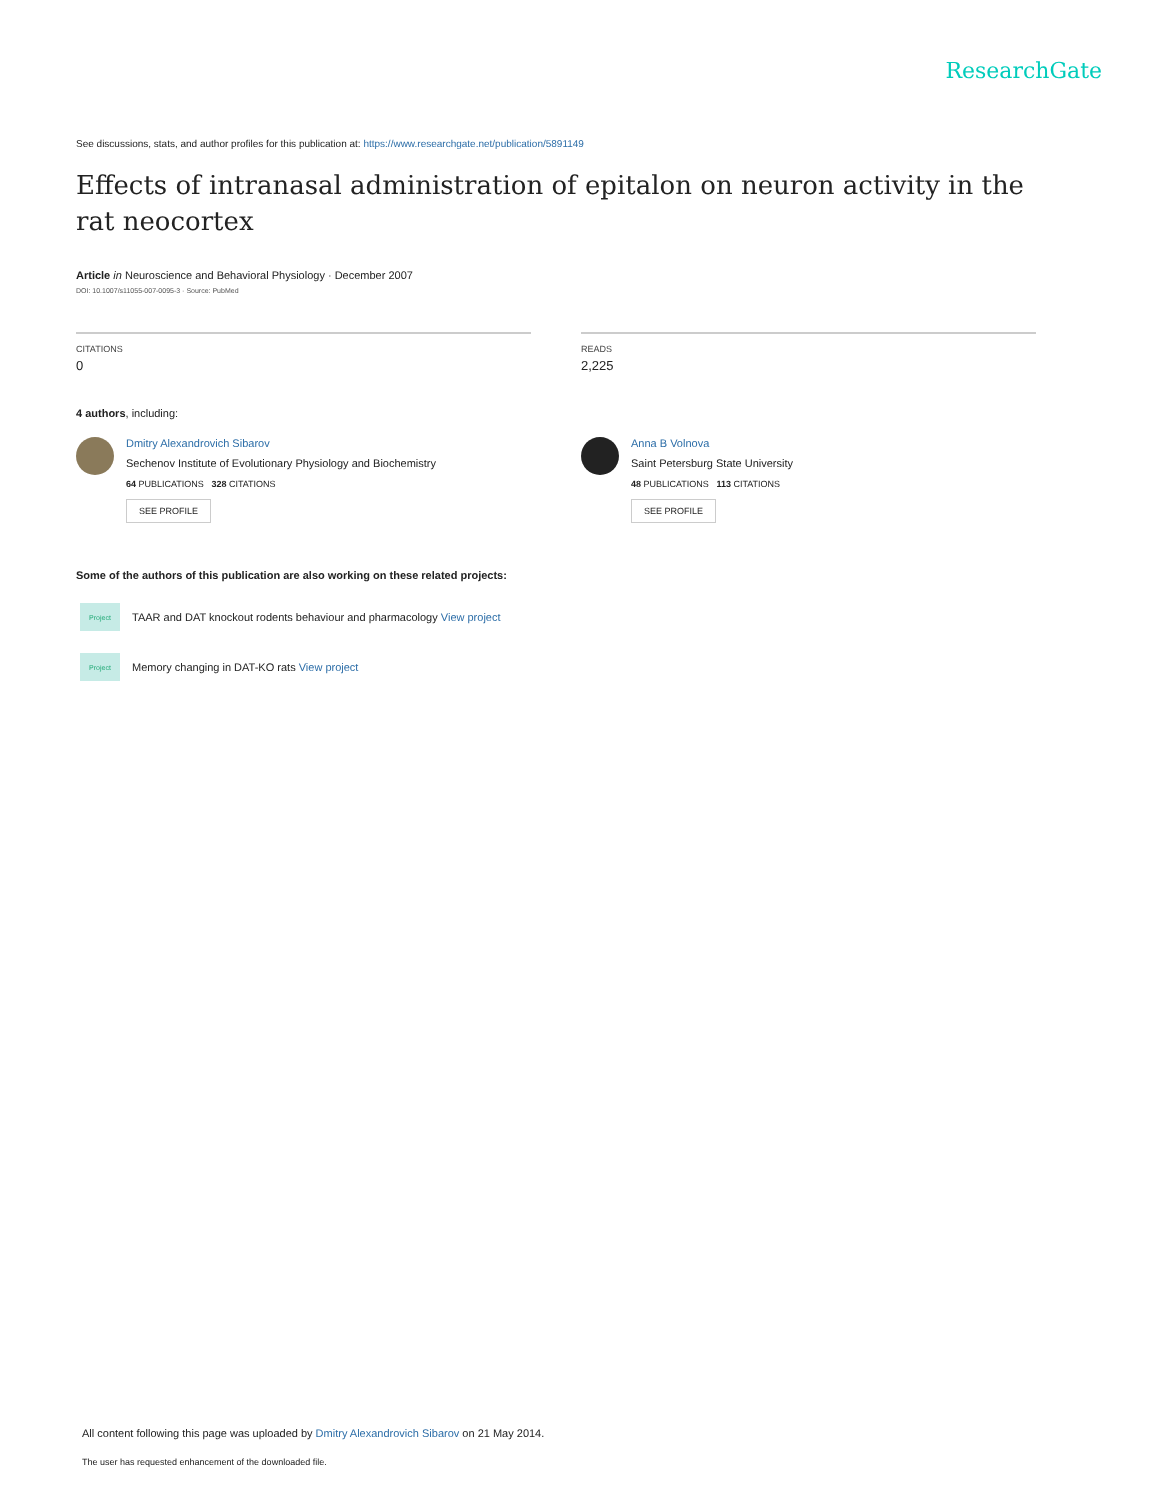ResearchGate
See discussions, stats, and author profiles for this publication at: https://www.researchgate.net/publication/5891149
Effects of intranasal administration of epitalon on neuron activity in the rat neocortex
Article in Neuroscience and Behavioral Physiology · December 2007
DOI: 10.1007/s11055-007-0095-3 · Source: PubMed
CITATIONS
0
READS
2,225
4 authors, including:
Dmitry Alexandrovich Sibarov
Sechenov Institute of Evolutionary Physiology and Biochemistry
64 PUBLICATIONS 328 CITATIONS
SEE PROFILE
Anna B Volnova
Saint Petersburg State University
48 PUBLICATIONS 113 CITATIONS
SEE PROFILE
Some of the authors of this publication are also working on these related projects:
Project
TAAR and DAT knockout rodents behaviour and pharmacology View project
Project
Memory changing in DAT-KO rats View project
All content following this page was uploaded by Dmitry Alexandrovich Sibarov on 21 May 2014.
The user has requested enhancement of the downloaded file.